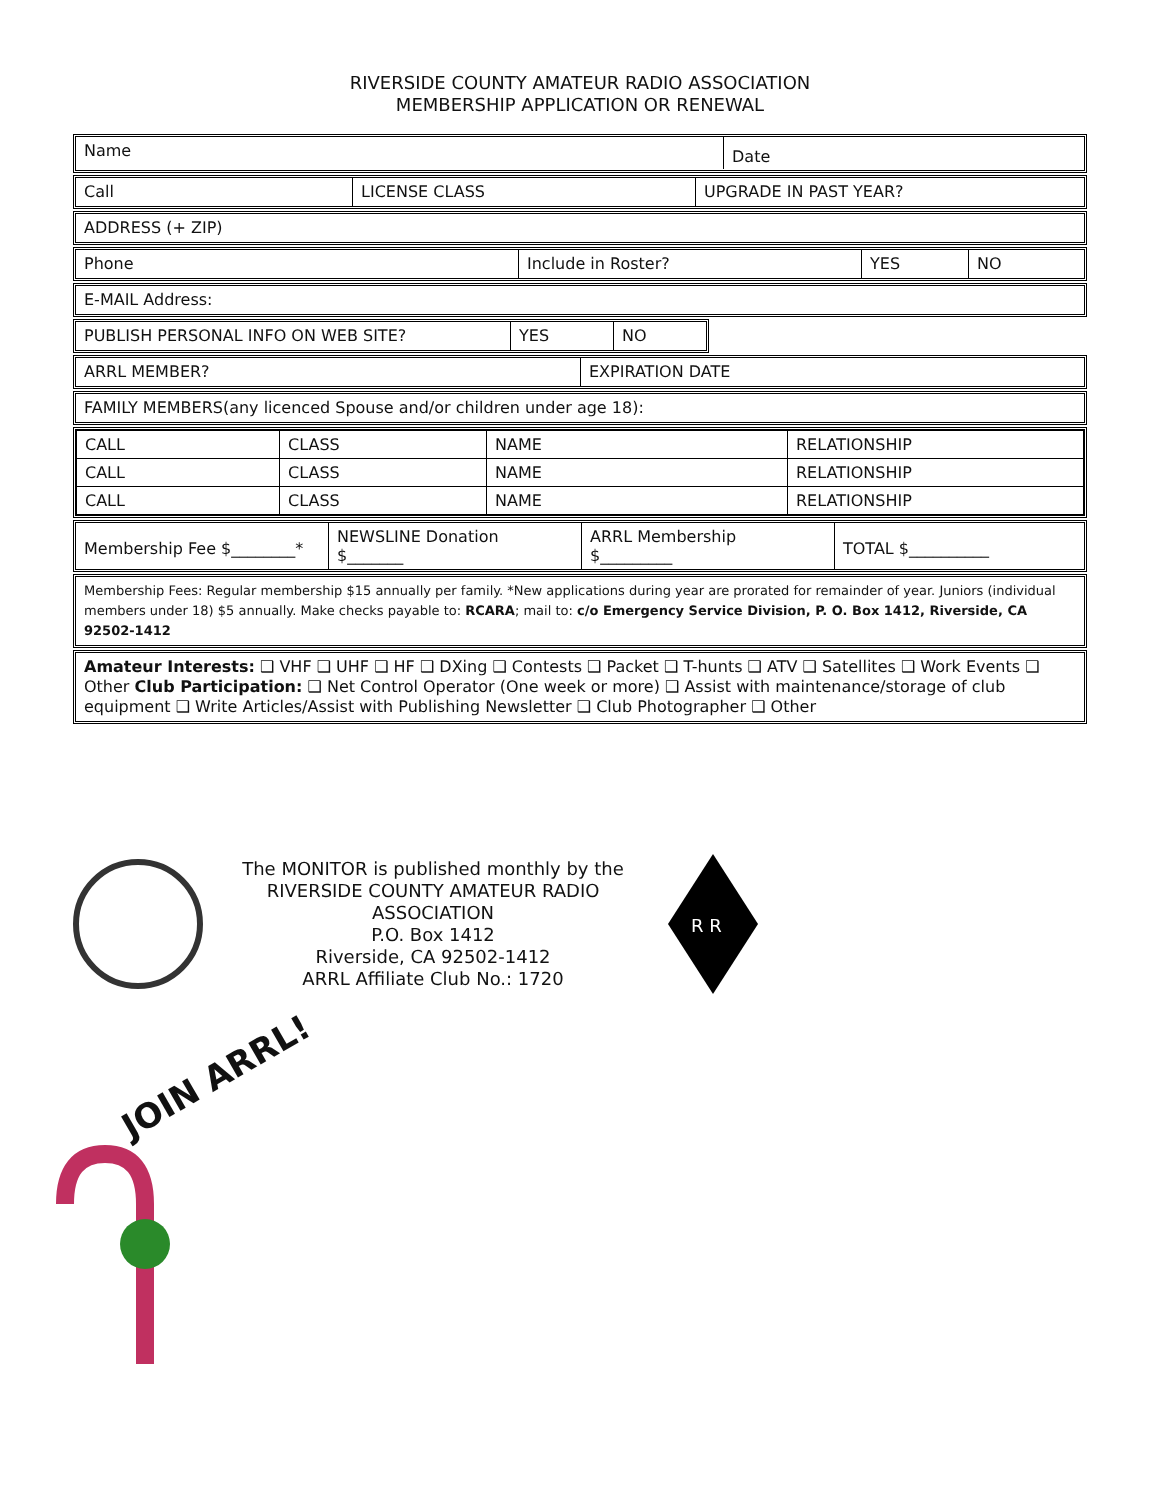RIVERSIDE COUNTY AMATEUR RADIO ASSOCIATION
MEMBERSHIP APPLICATION OR RENEWAL
Name
Date
Call LICENSE CLASS UPGRADE IN PAST YEAR?
ADDRESS (+ ZIP)
Phone Include in Roster? YES NO
E-MAIL Address:
PUBLISH PERSONAL INFO ON WEB SITE? YES NO
ARRL MEMBER? EXPIRATION DATE
FAMILY MEMBERS(any licenced Spouse and/or children under age 18):
| CALL | CLASS | NAME | RELATIONSHIP |
| CALL | CLASS | NAME | RELATIONSHIP |
| CALL | CLASS | NAME | RELATIONSHIP |
Membership Fee $________*
NEWSLINE Donation
$_______
ARRL Membership
$_________
TOTAL $__________
Membership Fees: Regular membership $15 annually per family. *New applications during year are prorated for remainder of year. Juniors (individual members under 18) $5 annually. Make checks payable to: RCARA; mail to: c/o Emergency Service Division, P. O. Box 1412, Riverside, CA 92502-1412
Amateur Interests: ❑ VHF ❑ UHF ❑ HF ❑ DXing ❑ Contests ❑ Packet ❑ T-hunts ❑ ATV ❑ Satellites ❑ Work Events ❑ Other Club Participation: ❑ Net Control Operator (One week or more) ❑ Assist with maintenance/storage of club equipment ❑ Write Articles/Assist with Publishing Newsletter ❑ Club Photographer ❑ Other
The MONITOR is published monthly by the
RIVERSIDE COUNTY AMATEUR RADIO ASSOCIATION
P.O. Box 1412
Riverside, CA 92502-1412
ARRL Affiliate Club No.: 1720
R R
JOIN ARRL!